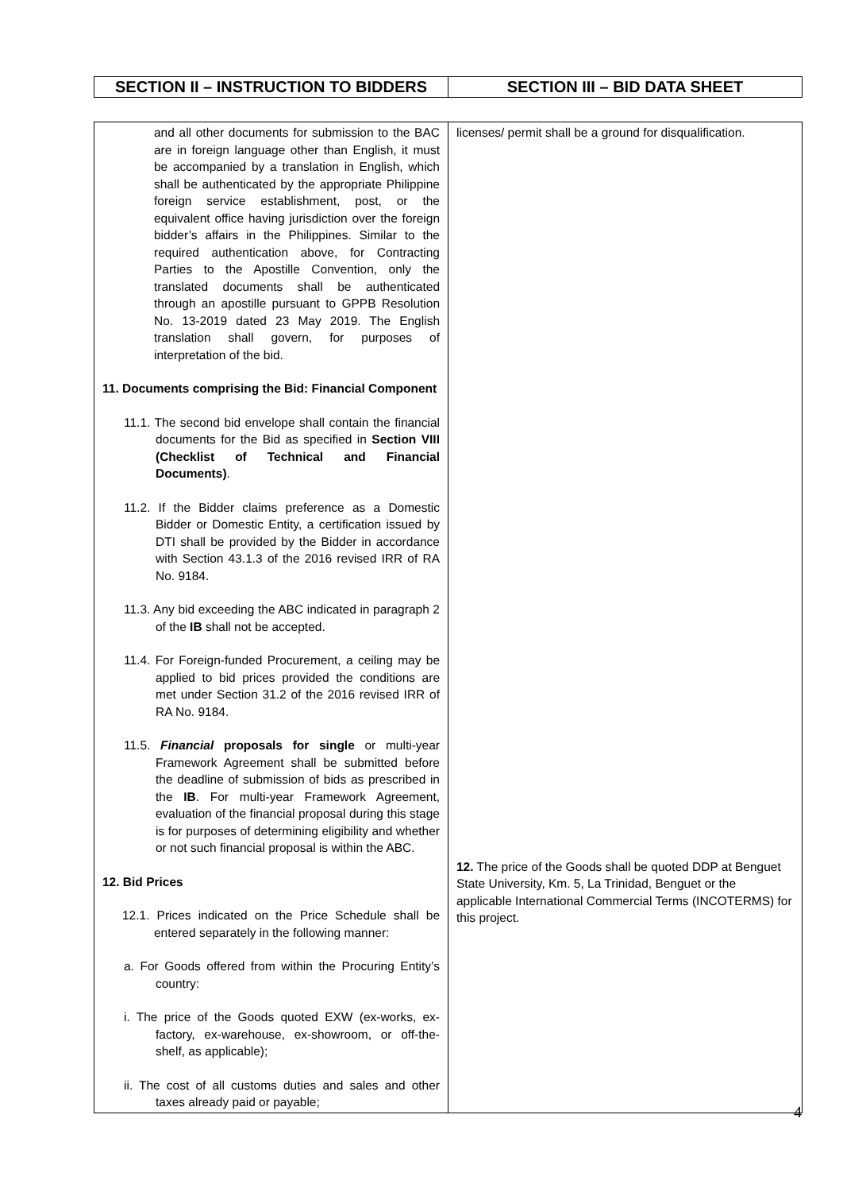| SECTION II – INSTRUCTION TO BIDDERS | SECTION III – BID DATA SHEET |
| --- | --- |
| and all other documents for submission to the BAC are in foreign language other than English, it must be accompanied by a translation in English, which shall be authenticated by the appropriate Philippine foreign service establishment, post, or the equivalent office having jurisdiction over the foreign bidder’s affairs in the Philippines. Similar to the required authentication above, for Contracting Parties to the Apostille Convention, only the translated documents shall be authenticated through an apostille pursuant to GPPB Resolution No. 13-2019 dated 23 May 2019. The English translation shall govern, for purposes of interpretation of the bid. 11. Documents comprising the Bid: Financial Component 11.1. The second bid envelope shall contain the financial documents for the Bid as specified in Section VIII (Checklist of Technical and Financial Documents) . 11.2. If the Bidder claims preference as a Domestic Bidder or Domestic Entity, a certification issued by DTI shall be provided by the Bidder in accordance with Section 43.1.3 of the 2016 revised IRR of RA No. 9184. 11.3. Any bid exceeding the ABC indicated in paragraph 2 of the IB shall not be accepted. 11.4. For Foreign-funded Procurement, a ceiling may be applied to bid prices provided the conditions are met under Section 31.2 of the 2016 revised IRR of RA No. 9184. 11.5. Financial proposals for single or multi-year Framework Agreement shall be submitted before the deadline of submission of bids as prescribed in the IB . For multi-year Framework Agreement, evaluation of the financial proposal during this stage is for purposes of determining eligibility and whether or not such financial proposal is within the ABC. 12. Bid Prices 12.1. Prices indicated on the Price Schedule shall be entered separately in the following manner: a. For Goods offered from within the Procuring Entity’s country: i. The price of the Goods quoted EXW (ex-works, ex-factory, ex-warehouse, ex-showroom, or off-the-shelf, as applicable); ii. The cost of all customs duties and sales and other taxes already paid or payable; | licenses/ permit shall be a ground for disqualification. 12. The price of the Goods shall be quoted DDP at Benguet State University, Km. 5, La Trinidad, Benguet or the applicable International Commercial Terms (INCOTERMS) for this project. |
4